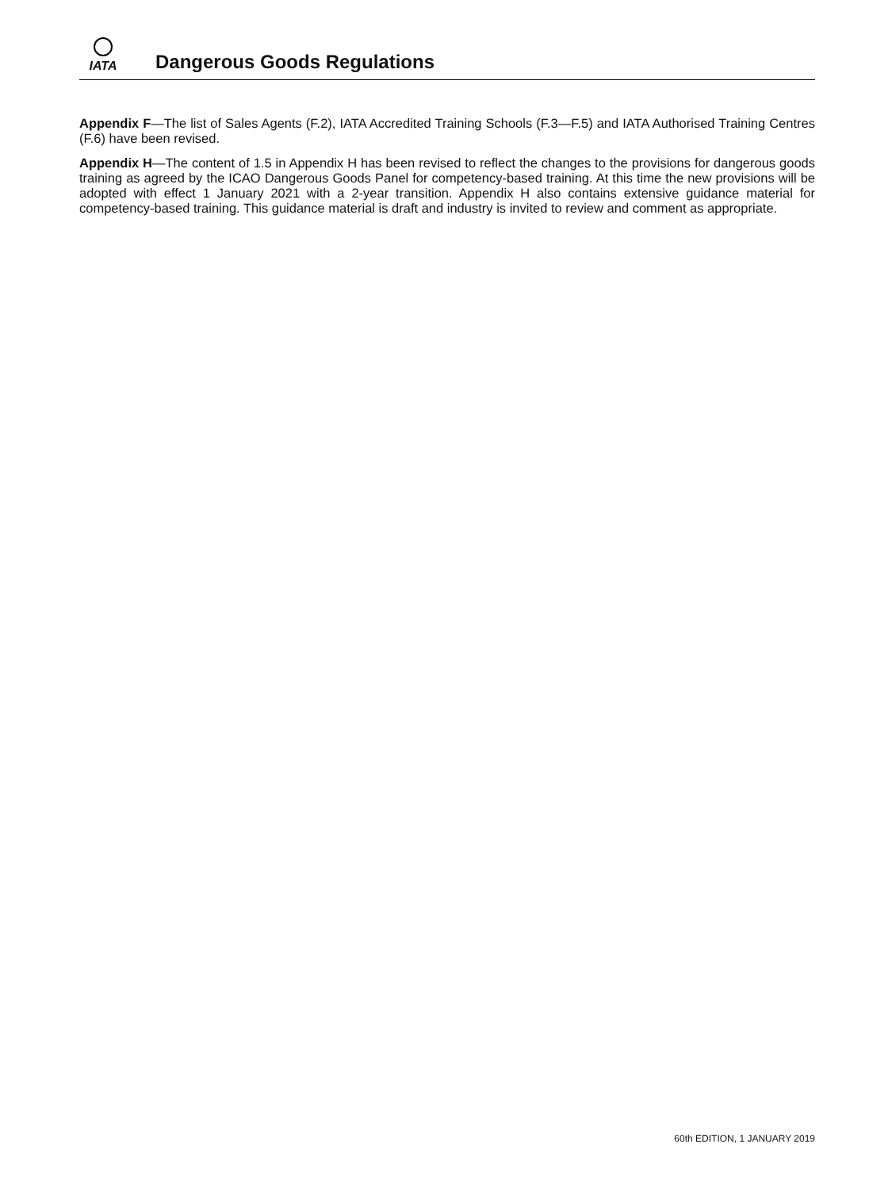IATA
Dangerous Goods Regulations
Appendix F—The list of Sales Agents (F.2), IATA Accredited Training Schools (F.3—F.5) and IATA Authorised Training Centres (F.6) have been revised.
Appendix H—The content of 1.5 in Appendix H has been revised to reflect the changes to the provisions for dangerous goods training as agreed by the ICAO Dangerous Goods Panel for competency-based training. At this time the new provisions will be adopted with effect 1 January 2021 with a 2-year transition. Appendix H also contains extensive guidance material for competency-based training. This guidance material is draft and industry is invited to review and comment as appropriate.
60th EDITION, 1 JANUARY 2019